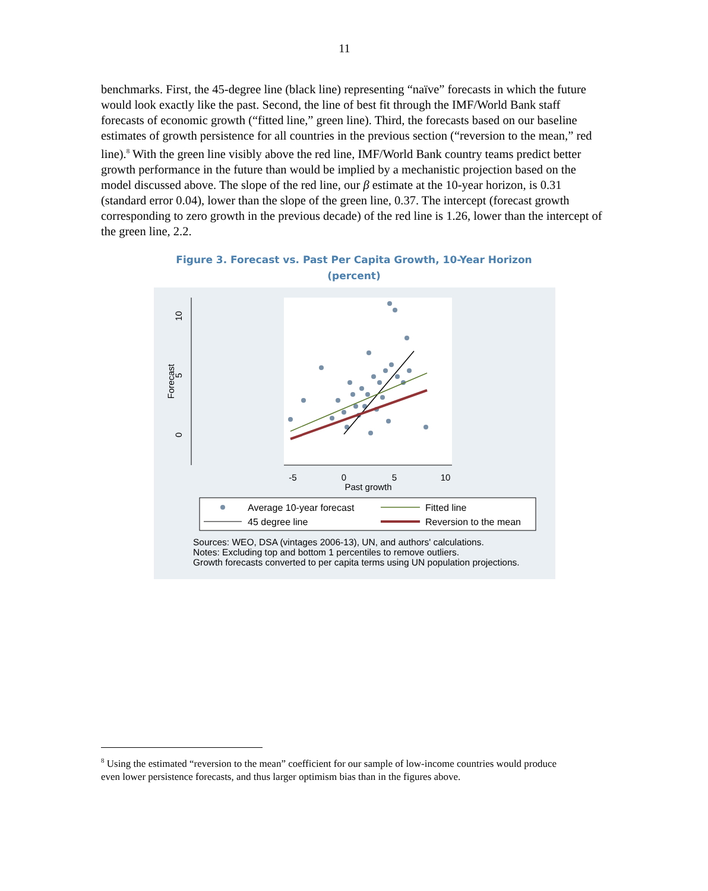11
benchmarks. First, the 45-degree line (black line) representing “naïve” forecasts in which the future would look exactly like the past. Second, the line of best fit through the IMF/World Bank staff forecasts of economic growth (“fitted line,” green line). Third, the forecasts based on our baseline estimates of growth persistence for all countries in the previous section (“reversion to the mean,” red line).<sup>8</sup> With the green line visibly above the red line, IMF/World Bank country teams predict better growth performance in the future than would be implied by a mechanistic projection based on the model discussed above. The slope of the red line, our β estimate at the 10-year horizon, is 0.31 (standard error 0.04), lower than the slope of the green line, 0.37. The intercept (forecast growth corresponding to zero growth in the previous decade) of the red line is 1.26, lower than the intercept of the green line, 2.2.
Figure 3. Forecast vs. Past Per Capita Growth, 10-Year Horizon
(percent)
-5
0
5
10
Past growth
0
5
10
Forecast
Average 10-year forecast
45 degree line
Fitted line
Reversion to the mean
Sources: WEO, DSA (vintages 2006-13), UN, and authors' calculations.
Notes: Excluding top and bottom 1 percentiles to remove outliers.
Growth forecasts converted to per capita terms using UN population projections.
<sup>8</sup> Using the estimated “reversion to the mean” coefficient for our sample of low-income countries would produce even lower persistence forecasts, and thus larger optimism bias than in the figures above.